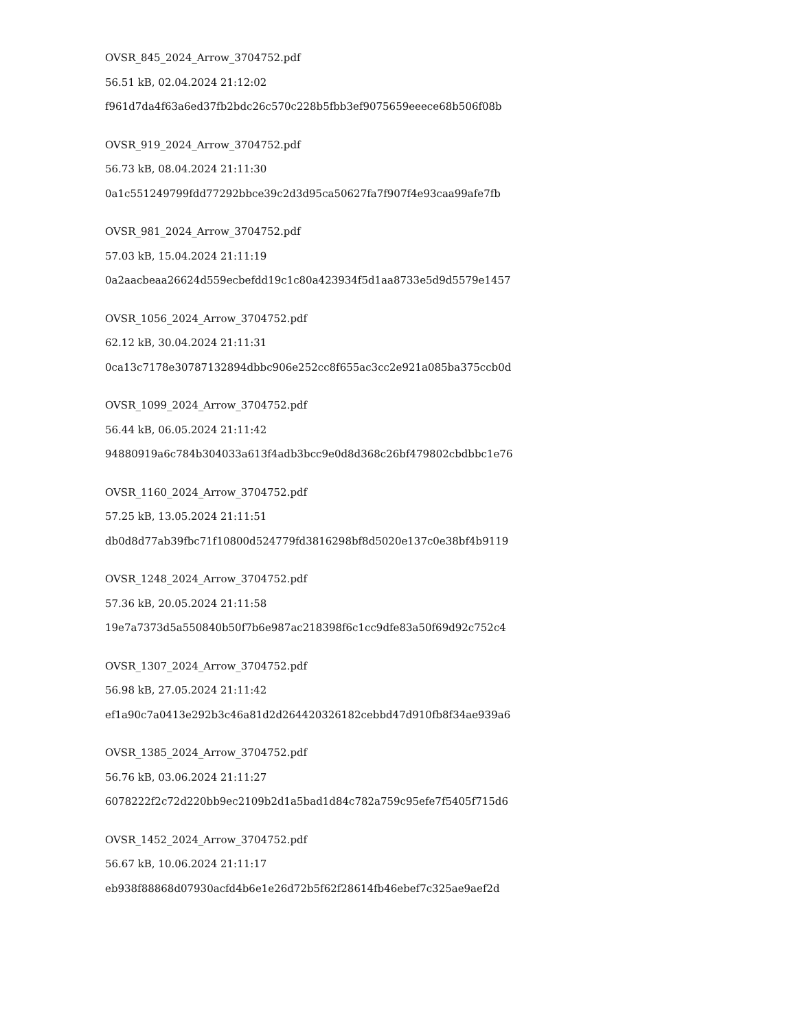OVSR_845_2024_Arrow_3704752.pdf
56.51 kB, 02.04.2024 21:12:02
f961d7da4f63a6ed37fb2bdc26c570c228b5fbb3ef9075659eeece68b506f08b
OVSR_919_2024_Arrow_3704752.pdf
56.73 kB, 08.04.2024 21:11:30
0a1c551249799fdd77292bbce39c2d3d95ca50627fa7f907f4e93caa99afe7fb
OVSR_981_2024_Arrow_3704752.pdf
57.03 kB, 15.04.2024 21:11:19
0a2aacbeaa26624d559ecbefdd19c1c80a423934f5d1aa8733e5d9d5579e1457
OVSR_1056_2024_Arrow_3704752.pdf
62.12 kB, 30.04.2024 21:11:31
0ca13c7178e30787132894dbbc906e252cc8f655ac3cc2e921a085ba375ccb0d
OVSR_1099_2024_Arrow_3704752.pdf
56.44 kB, 06.05.2024 21:11:42
94880919a6c784b304033a613f4adb3bcc9e0d8d368c26bf479802cbdbbc1e76
OVSR_1160_2024_Arrow_3704752.pdf
57.25 kB, 13.05.2024 21:11:51
db0d8d77ab39fbc71f10800d524779fd3816298bf8d5020e137c0e38bf4b9119
OVSR_1248_2024_Arrow_3704752.pdf
57.36 kB, 20.05.2024 21:11:58
19e7a7373d5a550840b50f7b6e987ac218398f6c1cc9dfe83a50f69d92c752c4
OVSR_1307_2024_Arrow_3704752.pdf
56.98 kB, 27.05.2024 21:11:42
ef1a90c7a0413e292b3c46a81d2d264420326182cebbd47d910fb8f34ae939a6
OVSR_1385_2024_Arrow_3704752.pdf
56.76 kB, 03.06.2024 21:11:27
6078222f2c72d220bb9ec2109b2d1a5bad1d84c782a759c95efe7f5405f715d6
OVSR_1452_2024_Arrow_3704752.pdf
56.67 kB, 10.06.2024 21:11:17
eb938f88868d07930acfd4b6e1e26d72b5f62f28614fb46ebef7c325ae9aef2d